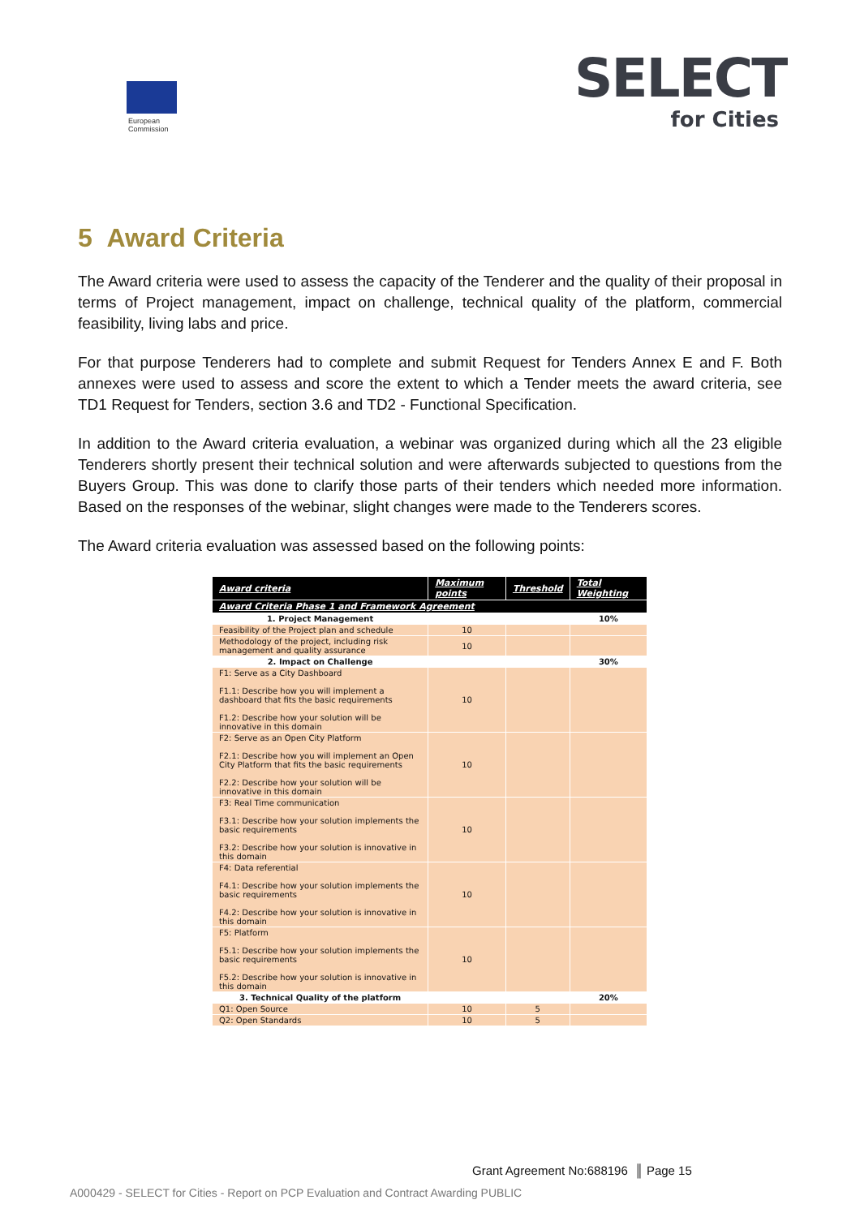European
Commission
SELECT
for Cities
5 Award Criteria
The Award criteria were used to assess the capacity of the Tenderer and the quality of their proposal in terms of Project management, impact on challenge, technical quality of the platform, commercial feasibility, living labs and price.
For that purpose Tenderers had to complete and submit Request for Tenders Annex E and F. Both annexes were used to assess and score the extent to which a Tender meets the award criteria, see TD1 Request for Tenders, section 3.6 and TD2 - Functional Specification.
In addition to the Award criteria evaluation, a webinar was organized during which all the 23 eligible Tenderers shortly present their technical solution and were afterwards subjected to questions from the Buyers Group. This was done to clarify those parts of their tenders which needed more information. Based on the responses of the webinar, slight changes were made to the Tenderers scores.
The Award criteria evaluation was assessed based on the following points:
| Award criteria | Maximum points | Threshold | Total Weighting |
| --- | --- | --- | --- |
| Award Criteria Phase 1 and Framework Agreement | | | |
| 1. Project Management | | | 10% |
| Feasibility of the Project plan and schedule | 10 | | |
| Methodology of the project, including risk management and quality assurance | 10 | | |
| 2. Impact on Challenge | | | 30% |
| F1: Serve as a City Dashboard F1.1: Describe how you will implement a dashboard that fits the basic requirements F1.2: Describe how your solution will be innovative in this domain | 10 | | |
| F2: Serve as an Open City Platform F2.1: Describe how you will implement an Open City Platform that fits the basic requirements F2.2: Describe how your solution will be innovative in this domain | 10 | | |
| F3: Real Time communication F3.1: Describe how your solution implements the basic requirements F3.2: Describe how your solution is innovative in this domain | 10 | | |
| F4: Data referential F4.1: Describe how your solution implements the basic requirements F4.2: Describe how your solution is innovative in this domain | 10 | | |
| F5: Platform F5.1: Describe how your solution implements the basic requirements F5.2: Describe how your solution is innovative in this domain | 10 | | |
| 3. Technical Quality of the platform | | | 20% |
| Q1: Open Source | 10 | 5 | |
| Q2: Open Standards | 10 | 5 | |
Grant Agreement No:688196 ║ Page 15
A000429 - SELECT for Cities - Report on PCP Evaluation and Contract Awarding PUBLIC